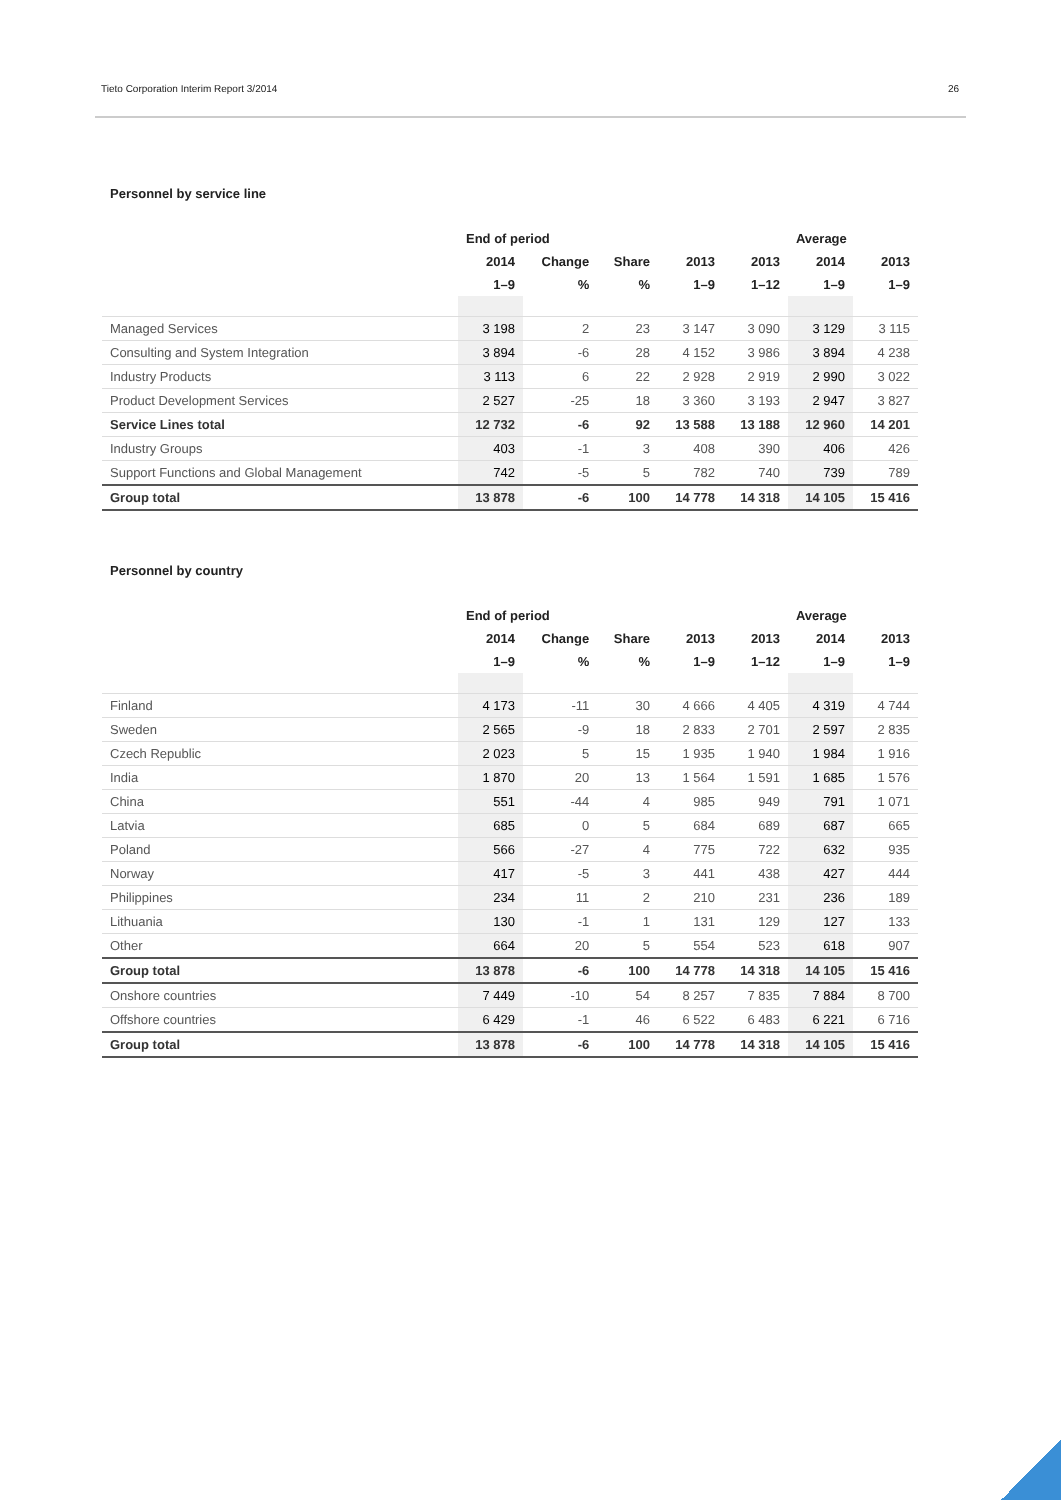Tieto Corporation Interim Report 3/2014 26
Personnel by service line
| | End of period | | | | | Average | |
| --- | --- | --- | --- | --- | --- | --- | --- |
| | 2014 | Change | Share | 2013 | 2013 | 2014 | 2013 |
| | 1–9 | % | % | 1–9 | 1–12 | 1–9 | 1–9 |
| Managed Services | 3 198 | 2 | 23 | 3 147 | 3 090 | 3 129 | 3 115 |
| Consulting and System Integration | 3 894 | -6 | 28 | 4 152 | 3 986 | 3 894 | 4 238 |
| Industry Products | 3 113 | 6 | 22 | 2 928 | 2 919 | 2 990 | 3 022 |
| Product Development Services | 2 527 | -25 | 18 | 3 360 | 3 193 | 2 947 | 3 827 |
| Service Lines total | 12 732 | -6 | 92 | 13 588 | 13 188 | 12 960 | 14 201 |
| Industry Groups | 403 | -1 | 3 | 408 | 390 | 406 | 426 |
| Support Functions and Global Management | 742 | -5 | 5 | 782 | 740 | 739 | 789 |
| Group total | 13 878 | -6 | 100 | 14 778 | 14 318 | 14 105 | 15 416 |
Personnel by country
| | End of period | | | | | Average | |
| --- | --- | --- | --- | --- | --- | --- | --- |
| | 2014 | Change | Share | 2013 | 2013 | 2014 | 2013 |
| | 1–9 | % | % | 1–9 | 1–12 | 1–9 | 1–9 |
| Finland | 4 173 | -11 | 30 | 4 666 | 4 405 | 4 319 | 4 744 |
| Sweden | 2 565 | -9 | 18 | 2 833 | 2 701 | 2 597 | 2 835 |
| Czech Republic | 2 023 | 5 | 15 | 1 935 | 1 940 | 1 984 | 1 916 |
| India | 1 870 | 20 | 13 | 1 564 | 1 591 | 1 685 | 1 576 |
| China | 551 | -44 | 4 | 985 | 949 | 791 | 1 071 |
| Latvia | 685 | 0 | 5 | 684 | 689 | 687 | 665 |
| Poland | 566 | -27 | 4 | 775 | 722 | 632 | 935 |
| Norway | 417 | -5 | 3 | 441 | 438 | 427 | 444 |
| Philippines | 234 | 11 | 2 | 210 | 231 | 236 | 189 |
| Lithuania | 130 | -1 | 1 | 131 | 129 | 127 | 133 |
| Other | 664 | 20 | 5 | 554 | 523 | 618 | 907 |
| Group total | 13 878 | -6 | 100 | 14 778 | 14 318 | 14 105 | 15 416 |
| Onshore countries | 7 449 | -10 | 54 | 8 257 | 7 835 | 7 884 | 8 700 |
| Offshore countries | 6 429 | -1 | 46 | 6 522 | 6 483 | 6 221 | 6 716 |
| Group total | 13 878 | -6 | 100 | 14 778 | 14 318 | 14 105 | 15 416 |